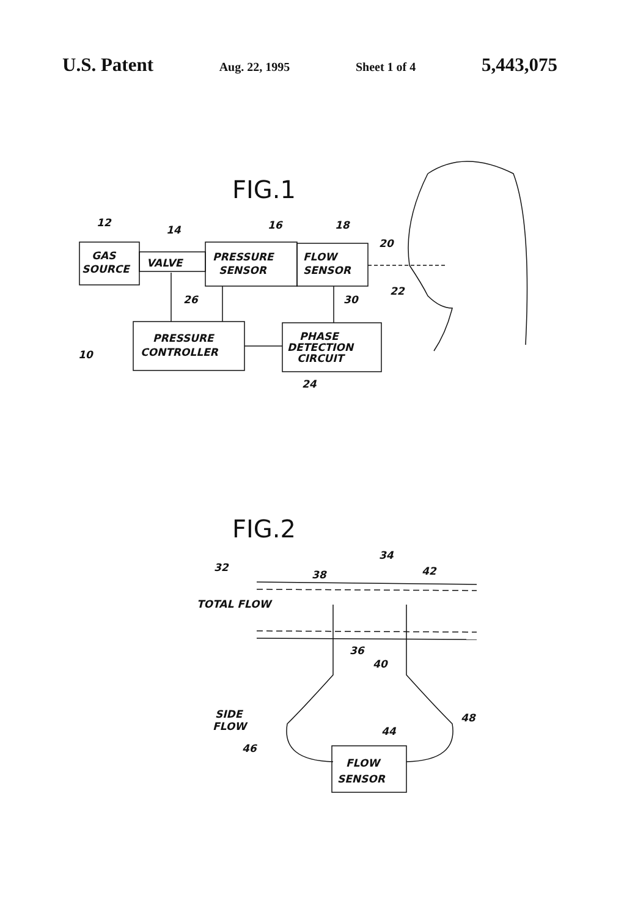U.S. Patent Aug. 22, 1995 Sheet 1 of 4 5,443,075
FIG.1
GAS
SOURCE
VALVE
PRESSURE
SENSOR
FLOW
SENSOR
PRESSURE
CONTROLLER
PHASE
DETECTION
CIRCUIT
12
14
16
18
20
22
26
30
10
24
FIG.2
TOTAL FLOW
32
34
38
42
36
40
SIDE
FLOW
46
48
44
FLOW
SENSOR